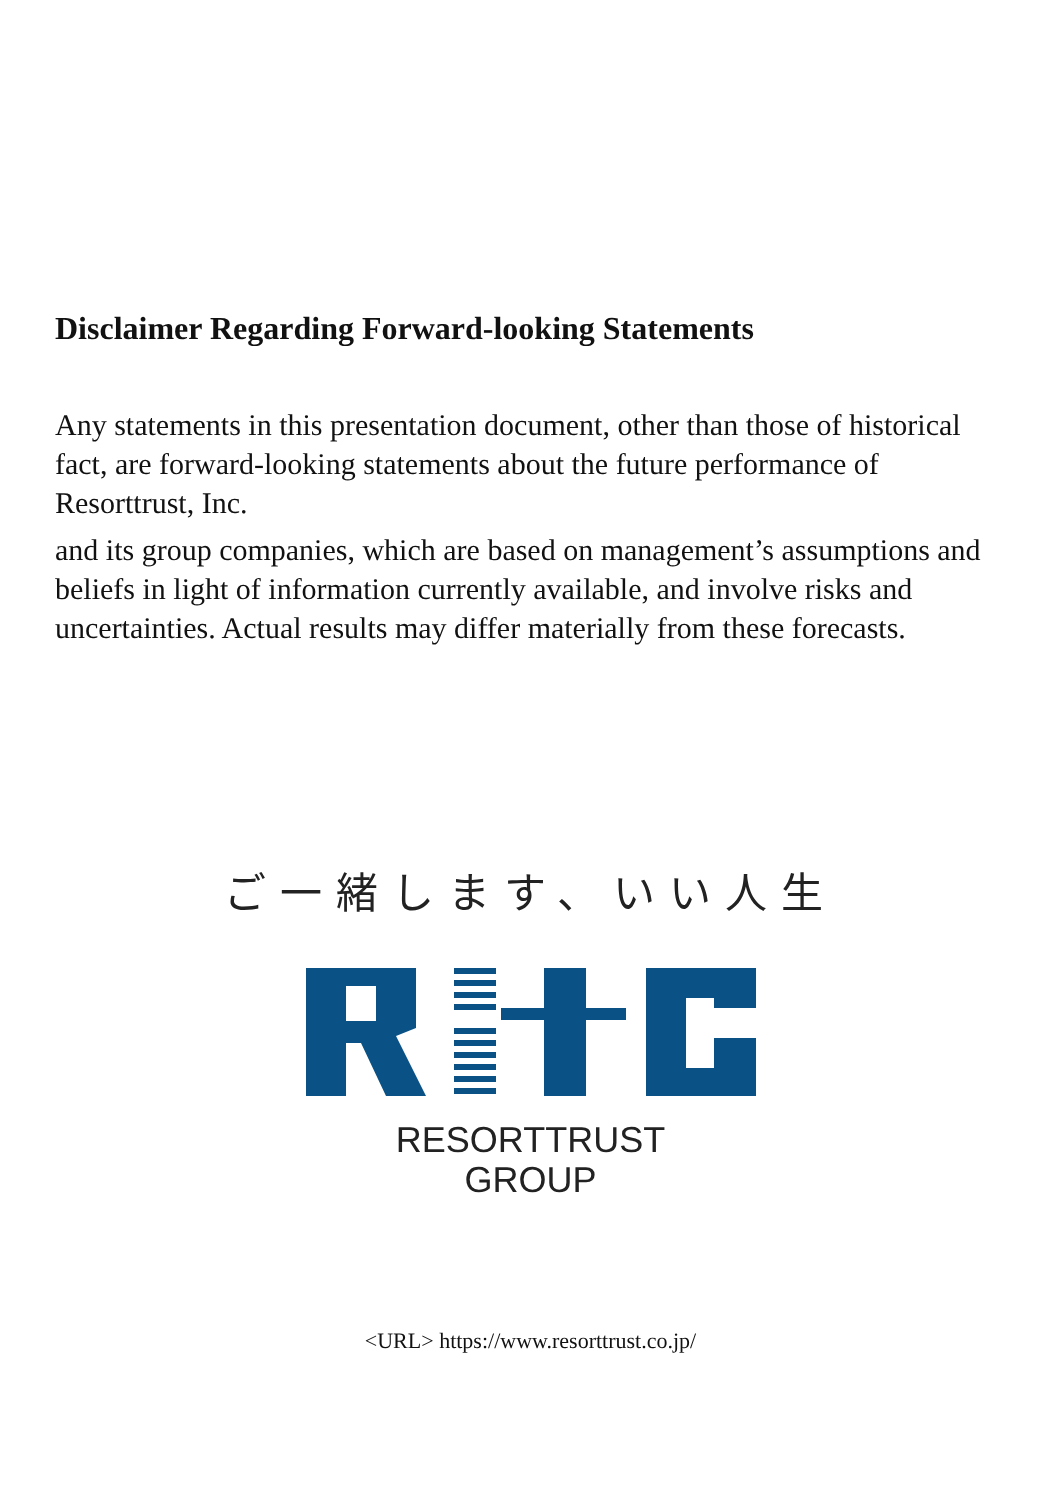Disclaimer Regarding Forward-looking Statements
Any statements in this presentation document, other than those of historical fact, are forward-looking statements about the future performance of Resorttrust, Inc.
and its group companies, which are based on management’s assumptions and beliefs in light of information currently available, and involve risks and uncertainties. Actual results may differ materially from these forecasts.
ご一緒します、いい人生
RESORTTRUST
GROUP
<URL> https://www.resorttrust.co.jp/